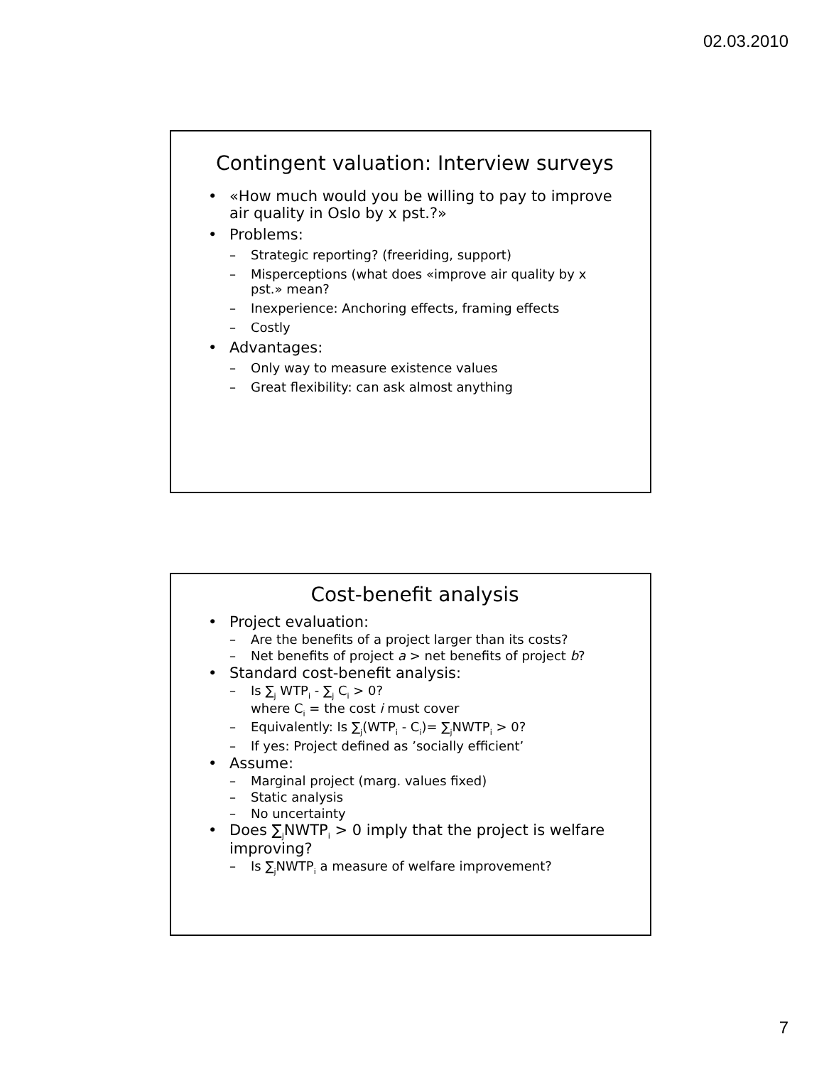02.03.2010
Contingent valuation: Interview surveys
«How much would you be willing to pay to improve air quality in Oslo by x pst.?»
Problems:
Strategic reporting? (freeriding, support)
Misperceptions (what does «improve air quality by x pst.» mean?
Inexperience: Anchoring effects, framing effects
Costly
Advantages:
Only way to measure existence values
Great flexibility: can ask almost anything
Cost-benefit analysis
Project evaluation:
Are the benefits of a project larger than its costs?
Net benefits of project a > net benefits of project b?
Standard cost-benefit analysis:
Is ∑<sub>j</sub> WTP<sub>i</sub> - ∑<sub>j</sub> C<sub>i</sub> > 0?
where C<sub>i</sub> = the cost i must cover
Equivalently: Is ∑<sub>j</sub>(WTP<sub>i</sub> - C<sub>i</sub>)= ∑<sub>j</sub>NWTP<sub>i</sub> > 0?
If yes: Project defined as ’socially efficient’
Assume:
Marginal project (marg. values fixed)
Static analysis
No uncertainty
Does ∑<sub>j</sub>NWTP<sub>i</sub> > 0 imply that the project is welfare improving?
Is ∑<sub>j</sub>NWTP<sub>i</sub> a measure of welfare improvement?
7